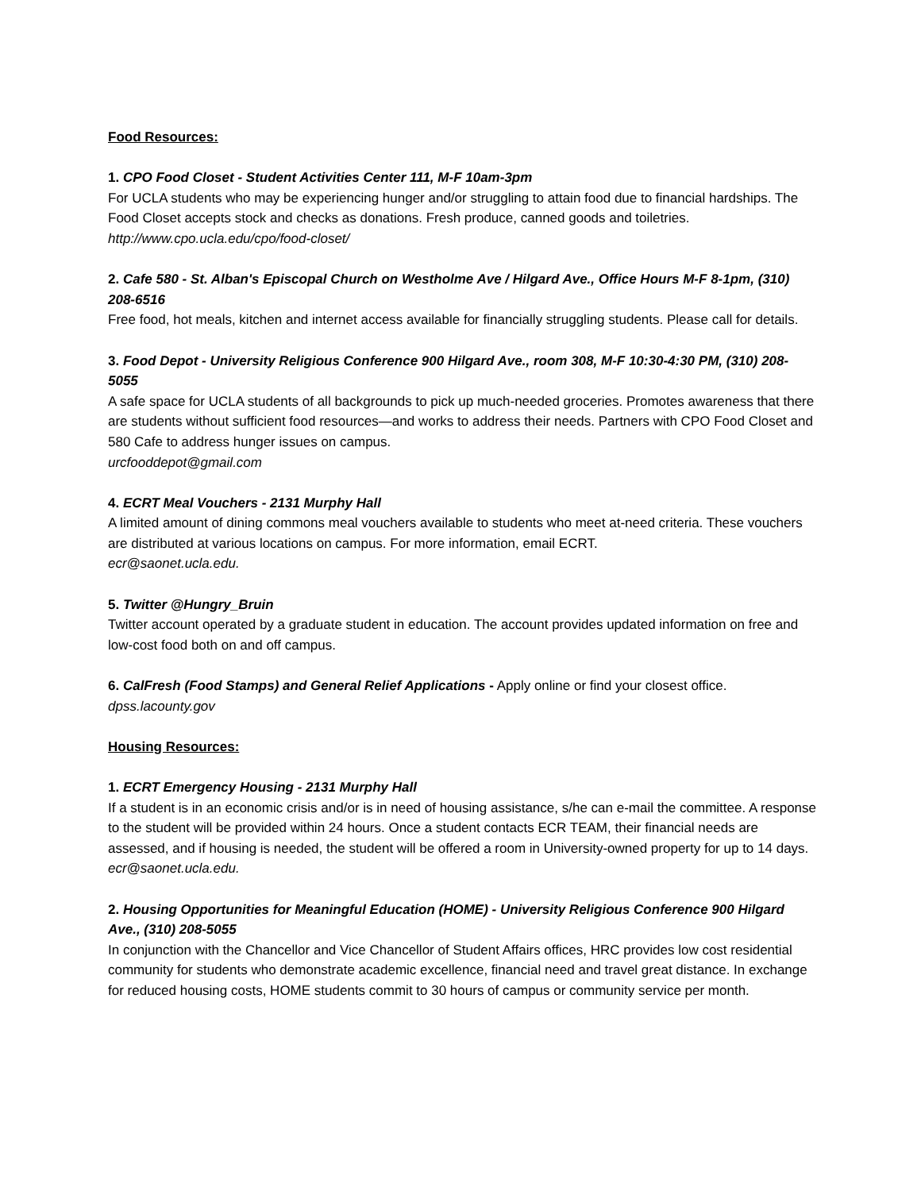Food Resources:
1. CPO Food Closet - Student Activities Center 111, M-F 10am-3pm
For UCLA students who may be experiencing hunger and/or struggling to attain food due to financial hardships. The Food Closet accepts stock and checks as donations. Fresh produce, canned goods and toiletries.
http://www.cpo.ucla.edu/cpo/food-closet/
2. Cafe 580 - St. Alban's Episcopal Church on Westholme Ave / Hilgard Ave., Office Hours M-F 8-1pm, (310) 208-6516
Free food, hot meals, kitchen and internet access available for financially struggling students. Please call for details.
3. Food Depot - University Religious Conference 900 Hilgard Ave., room 308, M-F 10:30-4:30 PM, (310) 208-5055
A safe space for UCLA students of all backgrounds to pick up much-needed groceries. Promotes awareness that there are students without sufficient food resources—and works to address their needs. Partners with CPO Food Closet and 580 Cafe to address hunger issues on campus.
urcfooddepot@gmail.com
4. ECRT Meal Vouchers - 2131 Murphy Hall
A limited amount of dining commons meal vouchers available to students who meet at-need criteria. These vouchers are distributed at various locations on campus. For more information, email ECRT.
ecr@saonet.ucla.edu.
5. Twitter @Hungry_Bruin
Twitter account operated by a graduate student in education. The account provides updated information on free and low-cost food both on and off campus.
6. CalFresh (Food Stamps) and General Relief Applications - Apply online or find your closest office.
dpss.lacounty.gov
Housing Resources:
1. ECRT Emergency Housing - 2131 Murphy Hall
If a student is in an economic crisis and/or is in need of housing assistance, s/he can e-mail the committee. A response to the student will be provided within 24 hours. Once a student contacts ECR TEAM, their financial needs are assessed, and if housing is needed, the student will be offered a room in University-owned property for up to 14 days.
ecr@saonet.ucla.edu.
2. Housing Opportunities for Meaningful Education (HOME) - University Religious Conference 900 Hilgard Ave., (310) 208-5055
In conjunction with the Chancellor and Vice Chancellor of Student Affairs offices, HRC provides low cost residential community for students who demonstrate academic excellence, financial need and travel great distance. In exchange for reduced housing costs, HOME students commit to 30 hours of campus or community service per month.